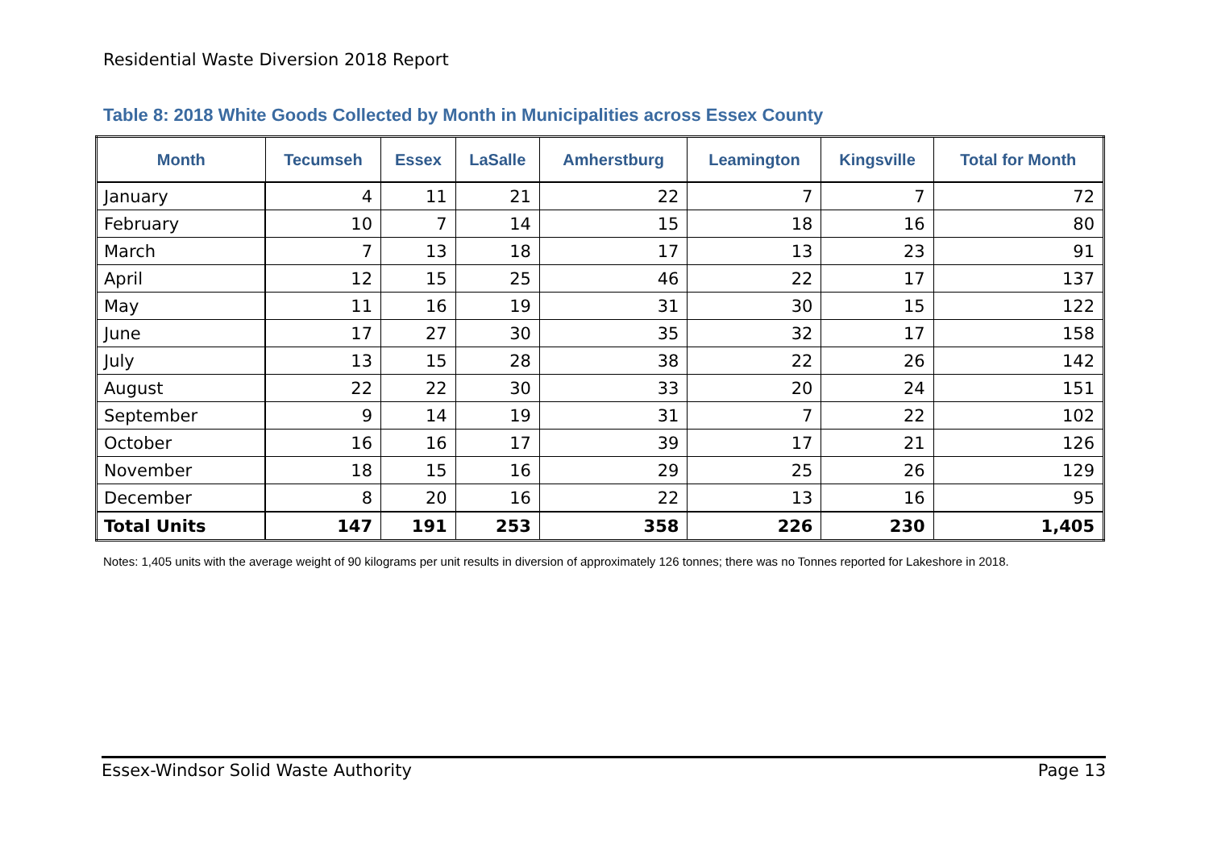Residential Waste Diversion 2018 Report
Table 8: 2018 White Goods Collected by Month in Municipalities across Essex County
| Month | Tecumseh | Essex | LaSalle | Amherstburg | Leamington | Kingsville | Total for Month |
| --- | --- | --- | --- | --- | --- | --- | --- |
| January | 4 | 11 | 21 | 22 | 7 | 7 | 72 |
| February | 10 | 7 | 14 | 15 | 18 | 16 | 80 |
| March | 7 | 13 | 18 | 17 | 13 | 23 | 91 |
| April | 12 | 15 | 25 | 46 | 22 | 17 | 137 |
| May | 11 | 16 | 19 | 31 | 30 | 15 | 122 |
| June | 17 | 27 | 30 | 35 | 32 | 17 | 158 |
| July | 13 | 15 | 28 | 38 | 22 | 26 | 142 |
| August | 22 | 22 | 30 | 33 | 20 | 24 | 151 |
| September | 9 | 14 | 19 | 31 | 7 | 22 | 102 |
| October | 16 | 16 | 17 | 39 | 17 | 21 | 126 |
| November | 18 | 15 | 16 | 29 | 25 | 26 | 129 |
| December | 8 | 20 | 16 | 22 | 13 | 16 | 95 |
| Total Units | 147 | 191 | 253 | 358 | 226 | 230 | 1,405 |
Notes: 1,405 units with the average weight of 90 kilograms per unit results in diversion of approximately 126 tonnes; there was no Tonnes reported for Lakeshore in 2018.
Essex-Windsor Solid Waste Authority Page 13